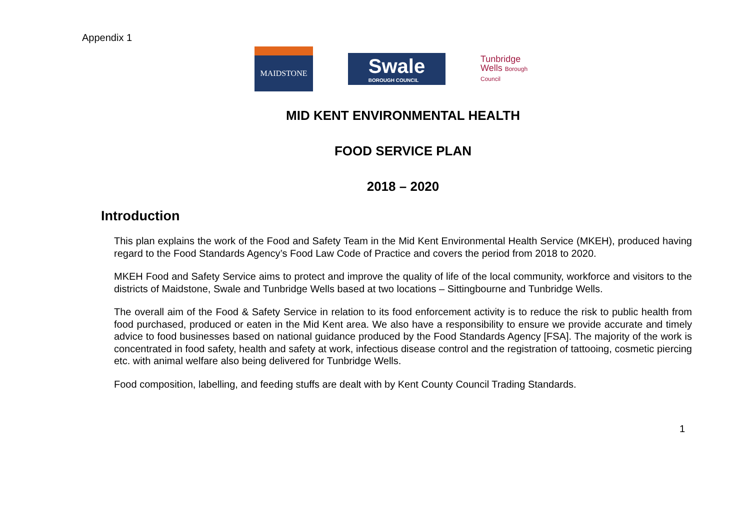Appendix 1
MAIDSTONE
Swale
BOROUGH COUNCIL
Tunbridge
Wells Borough Council
MID KENT ENVIRONMENTAL HEALTH
FOOD SERVICE PLAN
2018 – 2020
Introduction
This plan explains the work of the Food and Safety Team in the Mid Kent Environmental Health Service (MKEH), produced having regard to the Food Standards Agency’s Food Law Code of Practice and covers the period from 2018 to 2020.
MKEH Food and Safety Service aims to protect and improve the quality of life of the local community, workforce and visitors to the districts of Maidstone, Swale and Tunbridge Wells based at two locations – Sittingbourne and Tunbridge Wells.
The overall aim of the Food & Safety Service in relation to its food enforcement activity is to reduce the risk to public health from food purchased, produced or eaten in the Mid Kent area. We also have a responsibility to ensure we provide accurate and timely advice to food businesses based on national guidance produced by the Food Standards Agency [FSA]. The majority of the work is concentrated in food safety, health and safety at work, infectious disease control and the registration of tattooing, cosmetic piercing etc. with animal welfare also being delivered for Tunbridge Wells.
Food composition, labelling, and feeding stuffs are dealt with by Kent County Council Trading Standards.
1